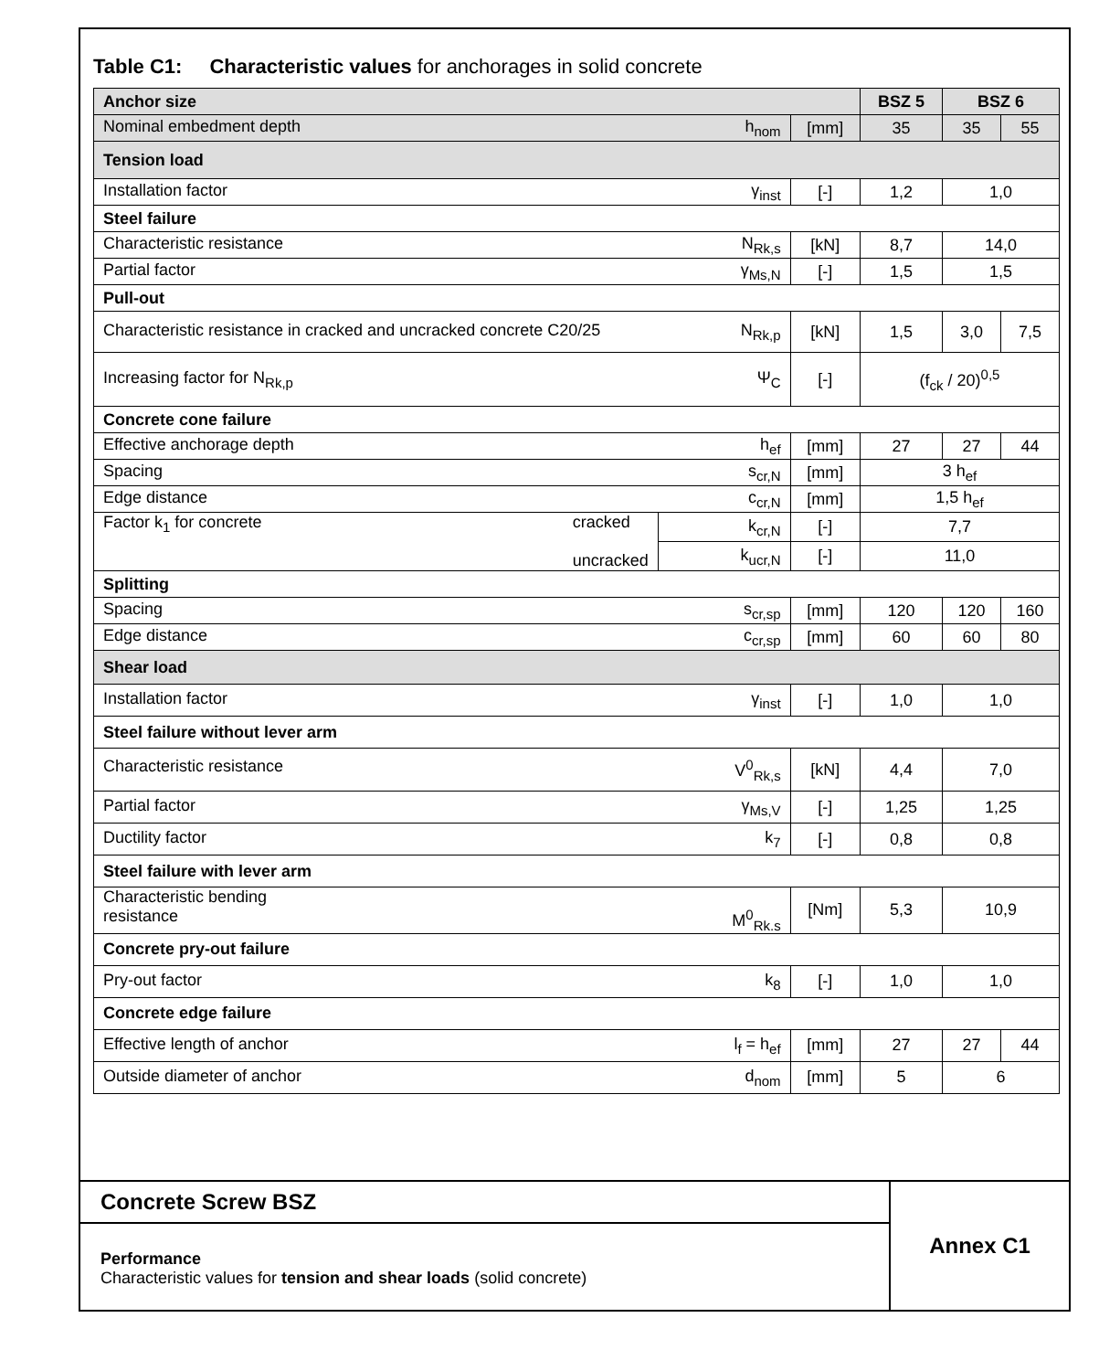Table C1: Characteristic values for anchorages in solid concrete
| Anchor size | | | BSZ 5 | BSZ 6 | |
| Nominal embedment depth h<sub>nom</sub> | | [mm] | 35 | 35 | 55 |
| Tension load | | | | | |
| Installation factor γ<sub>inst</sub> | | [-] | 1,2 | 1,0 | |
| Steel failure | | | | | |
| Characteristic resistance N<sub>Rk,s</sub> | | [kN] | 8,7 | 14,0 | |
| Partial factor γ<sub>Ms,N</sub> | | [-] | 1,5 | 1,5 | |
| Pull-out | | | | | |
| Characteristic resistance in cracked and uncracked concrete C20/25 N<sub>Rk,p</sub> | | [kN] | 1,5 | 3,0 | 7,5 |
| Increasing factor for N<sub>Rk,p</sub> Ψ<sub>C</sub> | | [-] | (f<sub>ck</sub> / 20)<sup>0,5</sup> | | |
| Concrete cone failure | | | | | |
| Effective anchorage depth h<sub>ef</sub> | | [mm] | 27 | 27 | 44 |
| Spacing s<sub>cr,N</sub> | | [mm] | 3 h<sub>ef</sub> | | |
| Edge distance c<sub>cr,N</sub> | | [mm] | 1,5 h<sub>ef</sub> | | |
| Factor k<sub>1</sub> for concrete cracked uncracked | k<sub>cr,N</sub> | [-] | 7,7 | | |
| | k<sub>ucr,N</sub> | [-] | 11,0 | | |
| Splitting | | | | | |
| Spacing s<sub>cr,sp</sub> | | [mm] | 120 | 120 | 160 |
| Edge distance c<sub>cr,sp</sub> | | [mm] | 60 | 60 | 80 |
| Shear load | | | | | |
| Installation factor γ<sub>inst</sub> | | [-] | 1,0 | 1,0 | |
| Steel failure without lever arm | | | | | |
| Characteristic resistance V<sup>0</sup><sub>Rk,s</sub> | | [kN] | 4,4 | 7,0 | |
| Partial factor γ<sub>Ms,V</sub> | | [-] | 1,25 | 1,25 | |
| Ductility factor k<sub>7</sub> | | [-] | 0,8 | 0,8 | |
| Steel failure with lever arm | | | | | |
| Characteristic bending resistance M<sup>0</sup><sub>Rk.s</sub> | | [Nm] | 5,3 | 10,9 | |
| Concrete pry-out failure | | | | | |
| Pry-out factor k<sub>8</sub> | | [-] | 1,0 | 1,0 | |
| Concrete edge failure | | | | | |
| Effective length of anchor l<sub>f</sub> = h<sub>ef</sub> | | [mm] | 27 | 27 | 44 |
| Outside diameter of anchor d<sub>nom</sub> | | [mm] | 5 | 6 | |
Concrete Screw BSZ
Performance
Characteristic values for tension and shear loads (solid concrete)
Annex C1